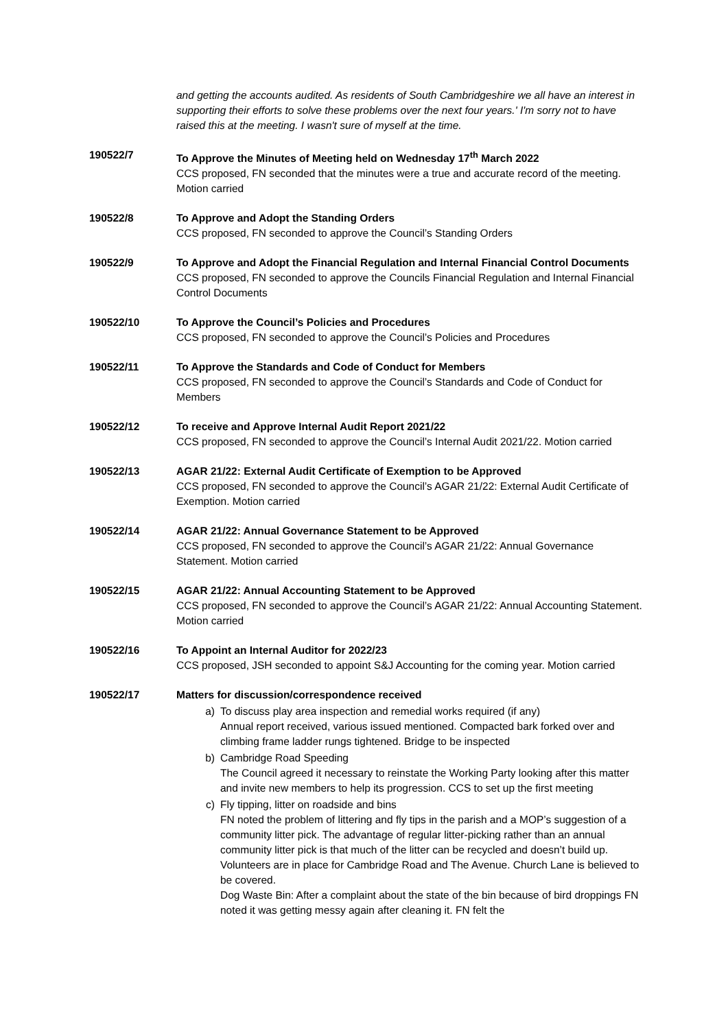and getting the accounts audited. As residents of South Cambridgeshire we all have an interest in supporting their efforts to solve these problems over the next four years.' I'm sorry not to have raised this at the meeting. I wasn't sure of myself at the time.
190522/7 To Approve the Minutes of Meeting held on Wednesday 17<sup>th</sup> March 2022
CCS proposed, FN seconded that the minutes were a true and accurate record of the meeting. Motion carried
190522/8 To Approve and Adopt the Standing Orders
CCS proposed, FN seconded to approve the Council’s Standing Orders
190522/9 To Approve and Adopt the Financial Regulation and Internal Financial Control Documents
CCS proposed, FN seconded to approve the Councils Financial Regulation and Internal Financial Control Documents
190522/10 To Approve the Council’s Policies and Procedures
CCS proposed, FN seconded to approve the Council’s Policies and Procedures
190522/11 To Approve the Standards and Code of Conduct for Members
CCS proposed, FN seconded to approve the Council’s Standards and Code of Conduct for Members
190522/12 To receive and Approve Internal Audit Report 2021/22
CCS proposed, FN seconded to approve the Council’s Internal Audit 2021/22. Motion carried
190522/13 AGAR 21/22: External Audit Certificate of Exemption to be Approved
CCS proposed, FN seconded to approve the Council’s AGAR 21/22: External Audit Certificate of Exemption. Motion carried
190522/14 AGAR 21/22: Annual Governance Statement to be Approved
CCS proposed, FN seconded to approve the Council’s AGAR 21/22: Annual Governance Statement. Motion carried
190522/15 AGAR 21/22: Annual Accounting Statement to be Approved
CCS proposed, FN seconded to approve the Council’s AGAR 21/22: Annual Accounting Statement. Motion carried
190522/16 To Appoint an Internal Auditor for 2022/23
CCS proposed, JSH seconded to appoint S&J Accounting for the coming year. Motion carried
190522/17 Matters for discussion/correspondence received
a) To discuss play area inspection and remedial works required (if any)
Annual report received, various issued mentioned. Compacted bark forked over and climbing frame ladder rungs tightened. Bridge to be inspected
b) Cambridge Road Speeding
The Council agreed it necessary to reinstate the Working Party looking after this matter and invite new members to help its progression. CCS to set up the first meeting
c) Fly tipping, litter on roadside and bins
FN noted the problem of littering and fly tips in the parish and a MOP’s suggestion of a community litter pick. The advantage of regular litter-picking rather than an annual community litter pick is that much of the litter can be recycled and doesn’t build up. Volunteers are in place for Cambridge Road and The Avenue. Church Lane is believed to be covered.
Dog Waste Bin: After a complaint about the state of the bin because of bird droppings FN noted it was getting messy again after cleaning it. FN felt the